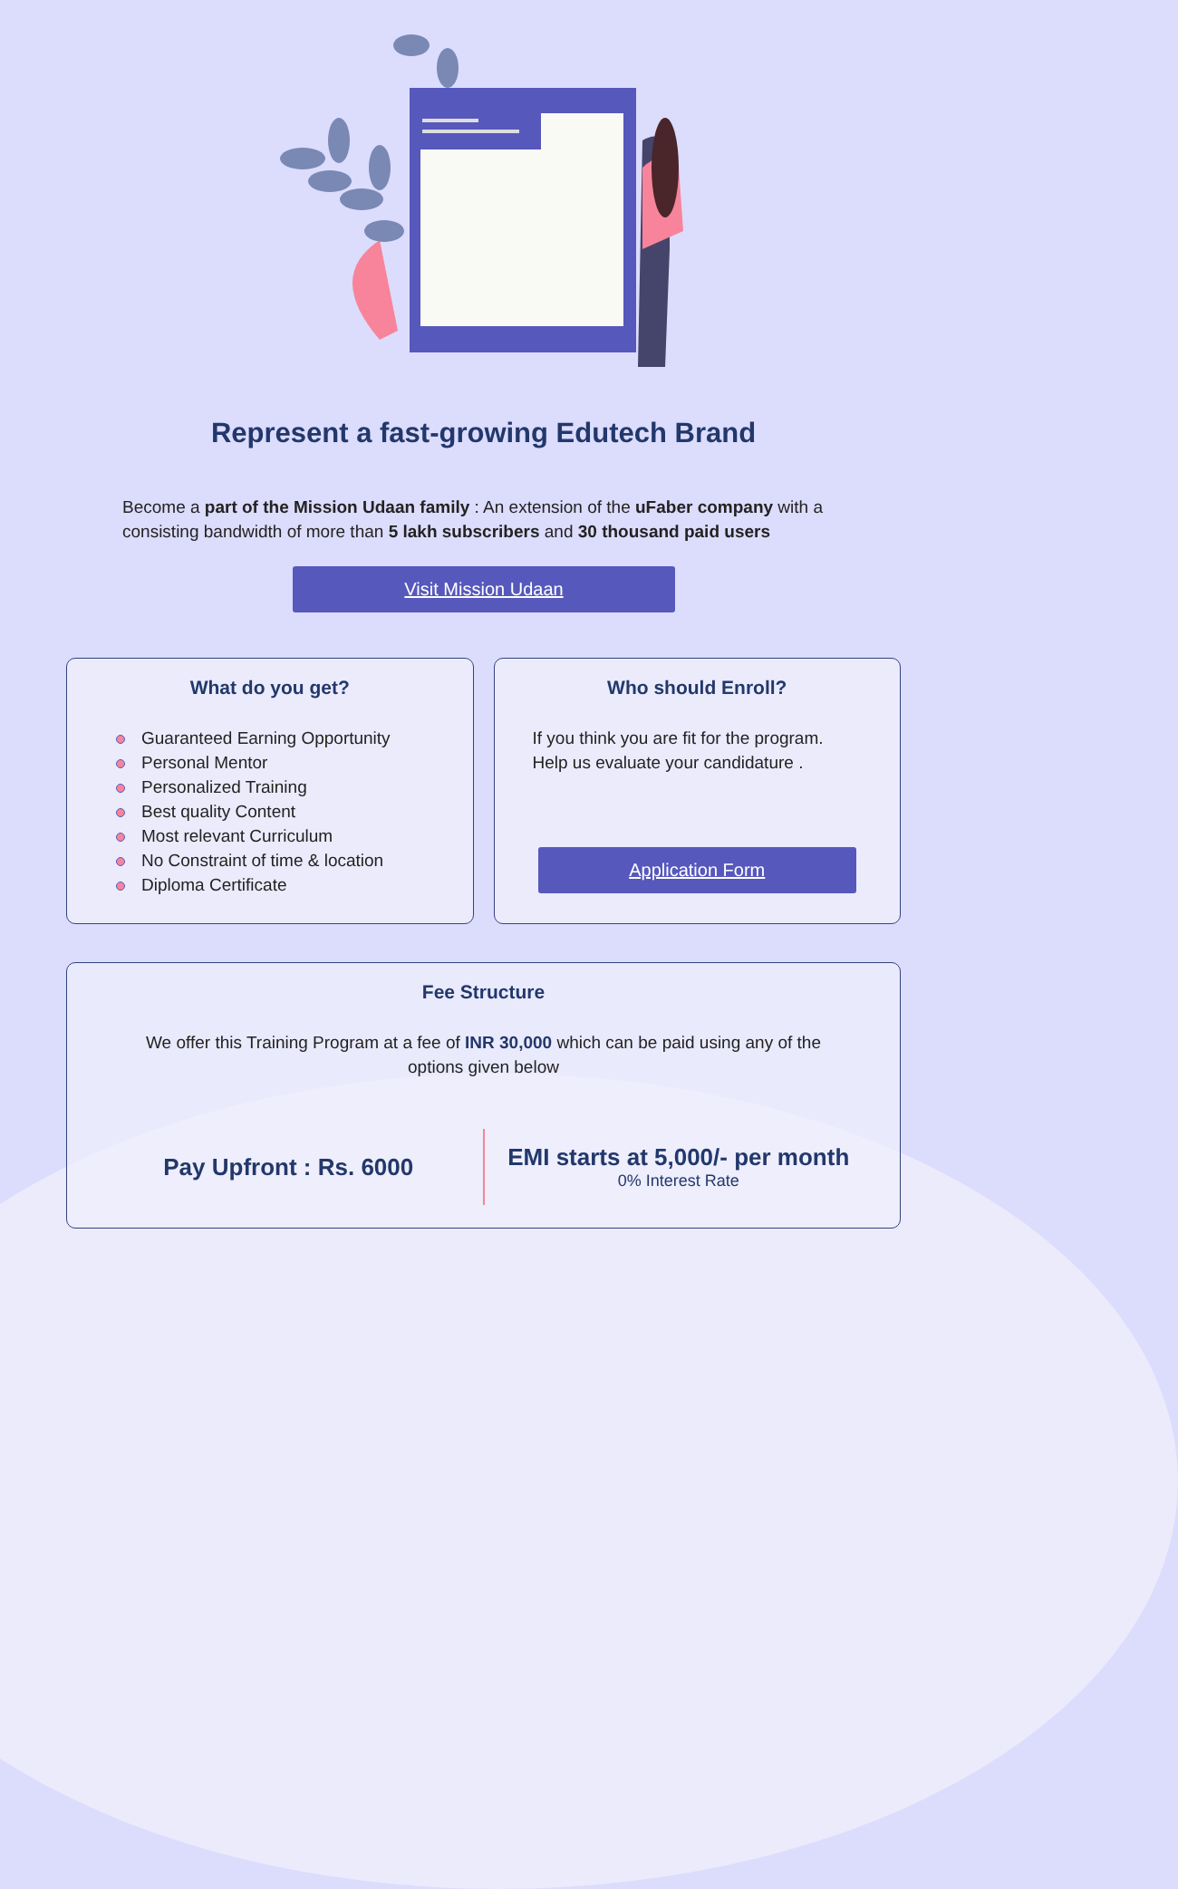Represent a fast-growing Edutech Brand
Become a part of the Mission Udaan family : An extension of the uFaber company with a consisting bandwidth of more than 5 lakh subscribers and 30 thousand paid users
Visit Mission Udaan
What do you get?
Guaranteed Earning Opportunity
Personal Mentor
Personalized Training
Best quality Content
Most relevant Curriculum
No Constraint of time & location
Diploma Certificate
Who should Enroll?
If you think you are fit for the program. Help us evaluate your candidature .
Application Form
Fee Structure
We offer this Training Program at a fee of INR 30,000 which can be paid using any of the options given below
Pay Upfront : Rs. 6000
EMI starts at 5,000/- per month
0% Interest Rate